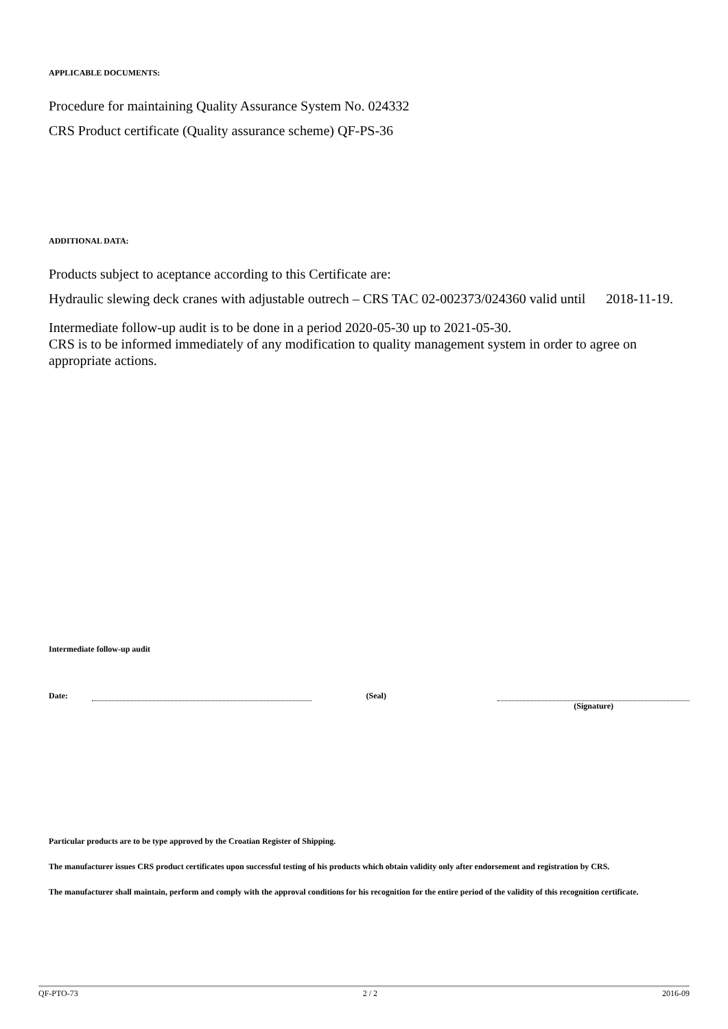APPLICABLE DOCUMENTS:
Procedure for maintaining Quality Assurance System No. 024332
CRS Product certificate (Quality assurance scheme) QF-PS-36
ADDITIONAL DATA:
Products subject to aceptance according to this Certificate are:
Hydraulic slewing deck cranes with adjustable outrech – CRS TAC 02-002373/024360 valid until 2018-11-19.
Intermediate follow-up audit is to be done in a period 2020-05-30 up to 2021-05-30.
CRS is to be informed immediately of any modification to quality management system in order to agree on appropriate actions.
Intermediate follow-up audit
Date: (Seal) (Signature)
Particular products are to be type approved by the Croatian Register of Shipping.
The manufacturer issues CRS product certificates upon successful testing of his products which obtain validity only after endorsement and registration by CRS.
The manufacturer shall maintain, perform and comply with the approval conditions for his recognition for the entire period of the validity of this recognition certificate.
QF-PTO-73 2 / 2 2016-09